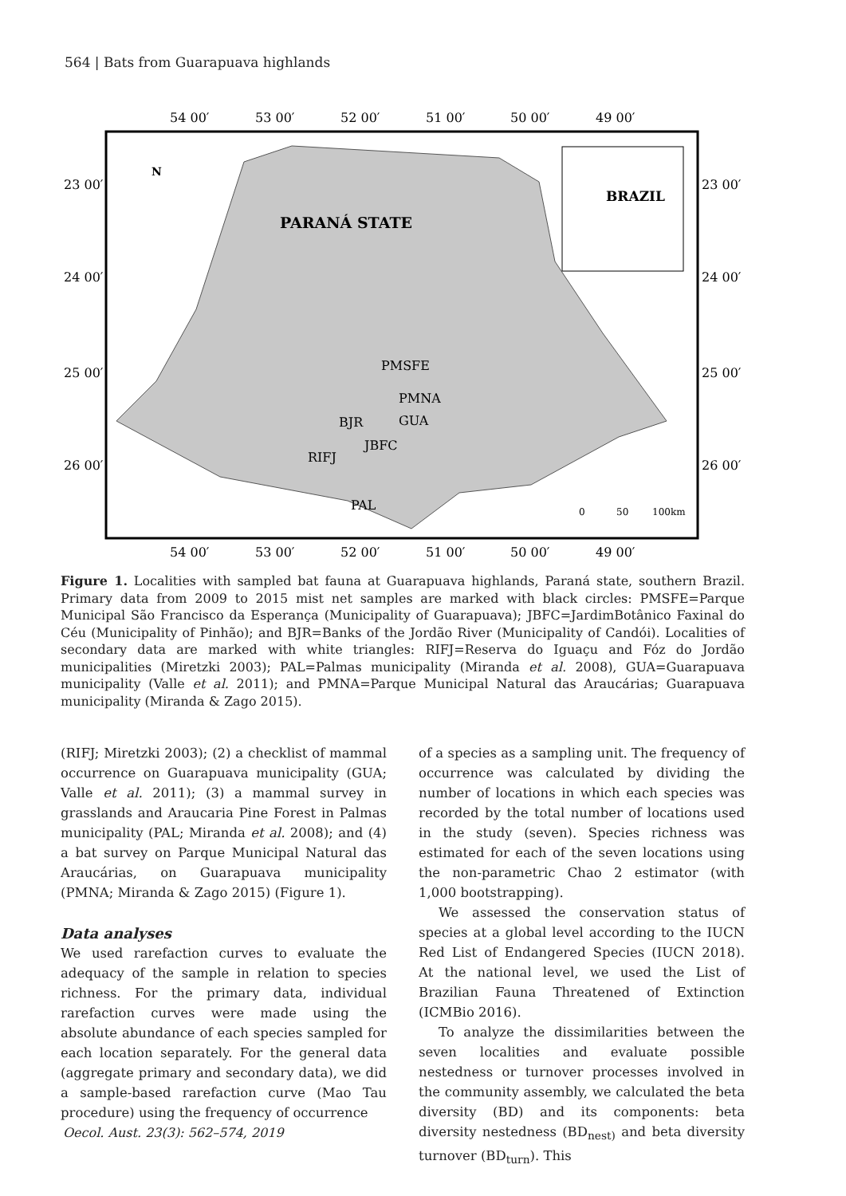564 | Bats from Guarapuava highlands
54 00′
53 00′
52 00′
51 00′
50 00′
49 00′
54 00′
53 00′
52 00′
51 00′
50 00′
49 00′
23 00′
24 00′
25 00′
26 00′
23 00′
24 00′
25 00′
26 00′
BRAZIL
PARANÁ STATE
N
PMSFE
PMNA
GUA
BJR
JBFC
RIFJ
PAL
0
50
100km
Figure 1. Localities with sampled bat fauna at Guarapuava highlands, Paraná state, southern Brazil. Primary data from 2009 to 2015 mist net samples are marked with black circles: PMSFE=Parque Municipal São Francisco da Esperança (Municipality of Guarapuava); JBFC=JardimBotânico Faxinal do Céu (Municipality of Pinhão); and BJR=Banks of the Jordão River (Municipality of Candói). Localities of secondary data are marked with white triangles: RIFJ=Reserva do Iguaçu and Fóz do Jordão municipalities (Miretzki 2003); PAL=Palmas municipality (Miranda et al. 2008), GUA=Guarapuava municipality (Valle et al. 2011); and PMNA=Parque Municipal Natural das Araucárias; Guarapuava municipality (Miranda & Zago 2015).
(RIFJ; Miretzki 2003); (2) a checklist of mammal occurrence on Guarapuava municipality (GUA; Valle et al. 2011); (3) a mammal survey in grasslands and Araucaria Pine Forest in Palmas municipality (PAL; Miranda et al. 2008); and (4) a bat survey on Parque Municipal Natural das Araucárias, on Guarapuava municipality (PMNA; Miranda & Zago 2015) (Figure 1).
Data analyses
We used rarefaction curves to evaluate the adequacy of the sample in relation to species richness. For the primary data, individual rarefaction curves were made using the absolute abundance of each species sampled for each location separately. For the general data (aggregate primary and secondary data), we did a sample-based rarefaction curve (Mao Tau procedure) using the frequency of occurrence
of a species as a sampling unit. The frequency of occurrence was calculated by dividing the number of locations in which each species was recorded by the total number of locations used in the study (seven). Species richness was estimated for each of the seven locations using the non-parametric Chao 2 estimator (with 1,000 bootstrapping).
We assessed the conservation status of species at a global level according to the IUCN Red List of Endangered Species (IUCN 2018). At the national level, we used the List of Brazilian Fauna Threatened of Extinction (ICMBio 2016).
To analyze the dissimilarities between the seven localities and evaluate possible nestedness or turnover processes involved in the community assembly, we calculated the beta diversity (BD) and its components: beta diversity nestedness (BD<sub>nest)</sub> and beta diversity turnover (BD<sub>turn</sub>). This
Oecol. Aust. 23(3): 562–574, 2019